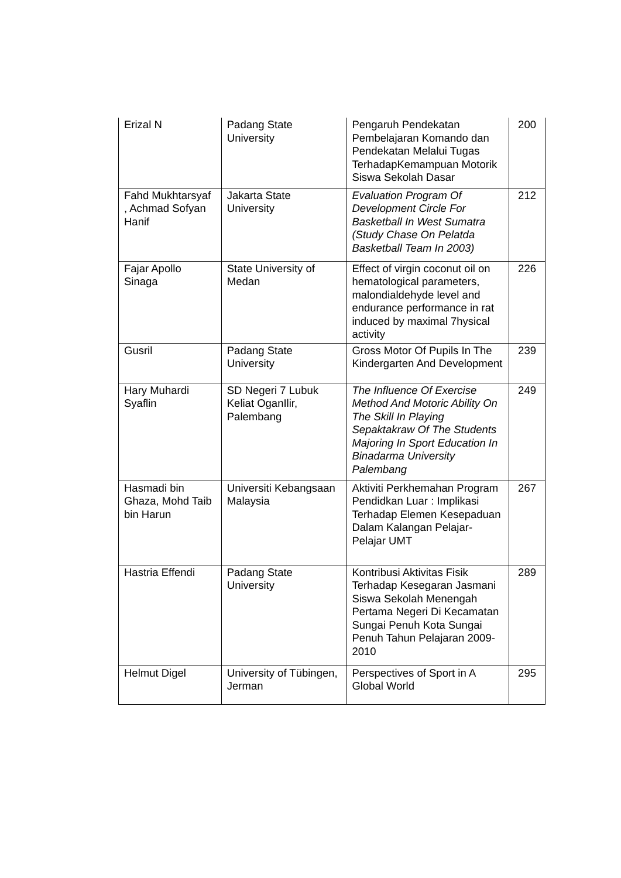| Erizal N | Padang State University | Pengaruh Pendekatan Pembelajaran Komando dan Pendekatan Melalui Tugas TerhadapKemampuan Motorik Siswa Sekolah Dasar | 200 |
| Fahd Mukhtarsyaf , Achmad Sofyan Hanif | Jakarta State University | Evaluation Program Of Development Circle For Basketball In West Sumatra (Study Chase On Pelatda Basketball Team In 2003) | 212 |
| Fajar Apollo Sinaga | State University of Medan | Effect of virgin coconut oil on hematological parameters, malondialdehyde level and endurance performance in rat induced by maximal 7hysical activity | 226 |
| Gusril | Padang State University | Gross Motor Of Pupils In The Kindergarten And Development | 239 |
| Hary Muhardi Syaflin | SD Negeri 7 Lubuk Keliat OganIlir, Palembang | The Influence Of Exercise Method And Motoric Ability On The Skill In Playing Sepaktakraw Of The Students Majoring In Sport Education In Binadarma University Palembang | 249 |
| Hasmadi bin Ghaza, Mohd Taib bin Harun | Universiti Kebangsaan Malaysia | Aktiviti Perkhemahan Program Pendidkan Luar : Implikasi Terhadap Elemen Kesepaduan Dalam Kalangan Pelajar-Pelajar UMT | 267 |
| Hastria Effendi | Padang State University | Kontribusi Aktivitas Fisik Terhadap Kesegaran Jasmani Siswa Sekolah Menengah Pertama Negeri Di Kecamatan Sungai Penuh Kota Sungai Penuh Tahun Pelajaran 2009-2010 | 289 |
| Helmut Digel | University of Tübingen, Jerman | Perspectives of Sport in A Global World | 295 |